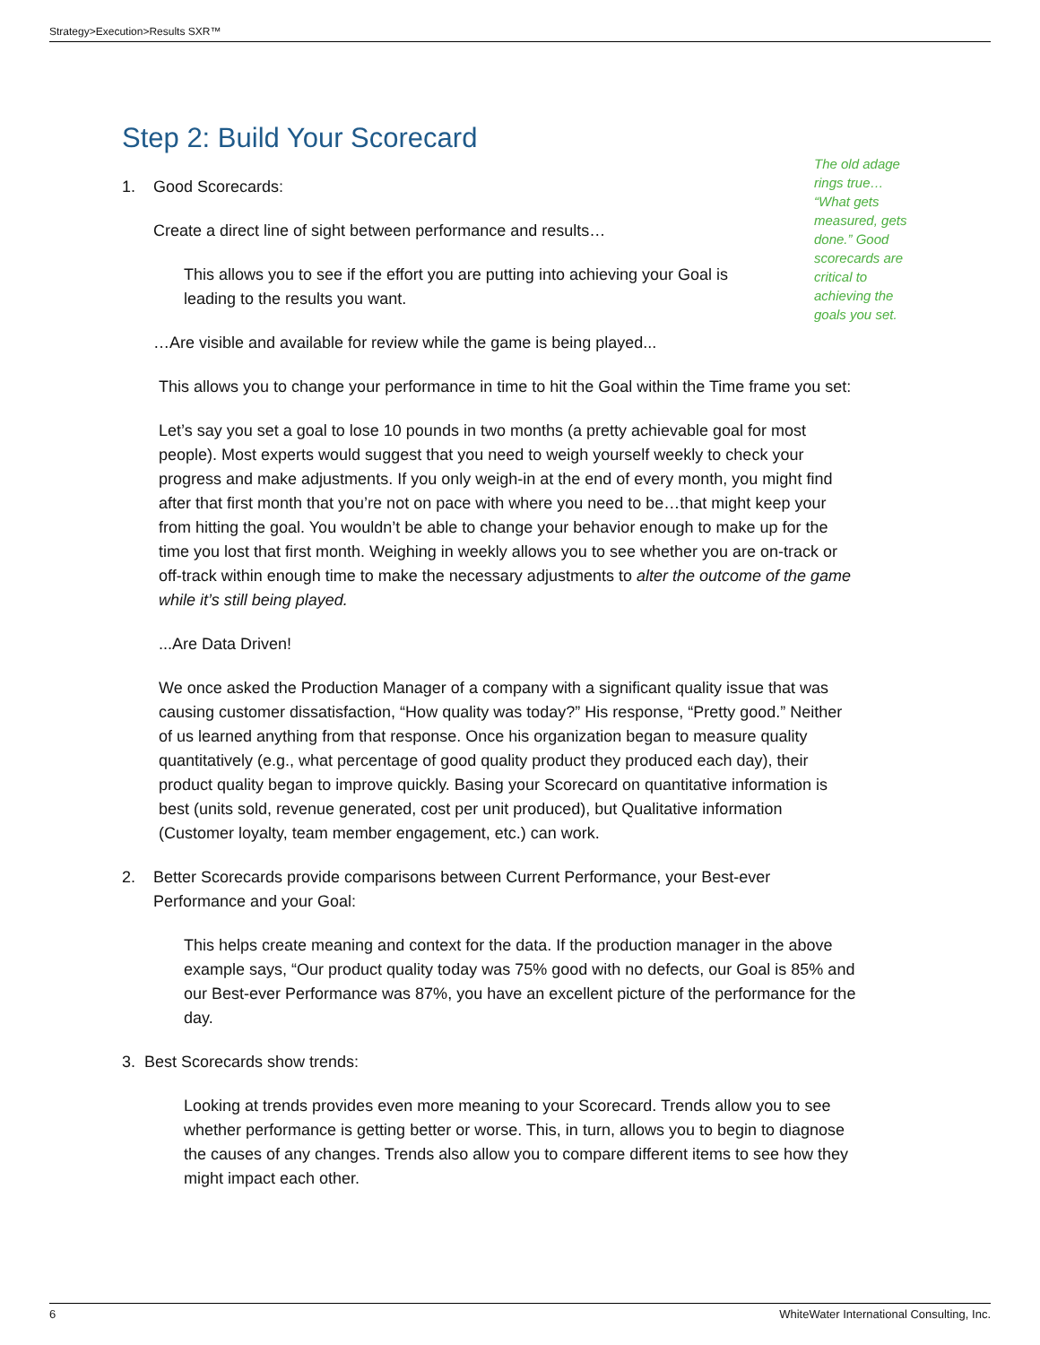Strategy>Execution>Results SXR™
The old adage rings true… “What gets measured, gets done.” Good scorecards are critical to achieving the goals you set.
Step 2: Build Your Scorecard
1. Good Scorecards:
Create a direct line of sight between performance and results…
This allows you to see if the effort you are putting into achieving your Goal is leading to the results you want.
…Are visible and available for review while the game is being played...
This allows you to change your performance in time to hit the Goal within the Time frame you set:
Let’s say you set a goal to lose 10 pounds in two months (a pretty achievable goal for most people). Most experts would suggest that you need to weigh yourself weekly to check your progress and make adjustments. If you only weigh-in at the end of every month, you might find after that first month that you’re not on pace with where you need to be…that might keep your from hitting the goal. You wouldn’t be able to change your behavior enough to make up for the time you lost that first month. Weighing in weekly allows you to see whether you are on-track or off-track within enough time to make the necessary adjustments to alter the outcome of the game while it’s still being played.
...Are Data Driven!
We once asked the Production Manager of a company with a significant quality issue that was causing customer dissatisfaction, “How quality was today?” His response, “Pretty good.” Neither of us learned anything from that response. Once his organization began to measure quality quantitatively (e.g., what percentage of good quality product they produced each day), their product quality began to improve quickly. Basing your Scorecard on quantitative information is best (units sold, revenue generated, cost per unit produced), but Qualitative information (Customer loyalty, team member engagement, etc.) can work.
2. Better Scorecards provide comparisons between Current Performance, your Best-ever
Performance and your Goal:
This helps create meaning and context for the data. If the production manager in the above example says, “Our product quality today was 75% good with no defects, our Goal is 85% and our Best-ever Performance was 87%, you have an excellent picture of the performance for the day.
3. Best Scorecards show trends:
Looking at trends provides even more meaning to your Scorecard. Trends allow you to see whether performance is getting better or worse. This, in turn, allows you to begin to diagnose the causes of any changes. Trends also allow you to compare different items to see how they might impact each other.
6 WhiteWater International Consulting, Inc.